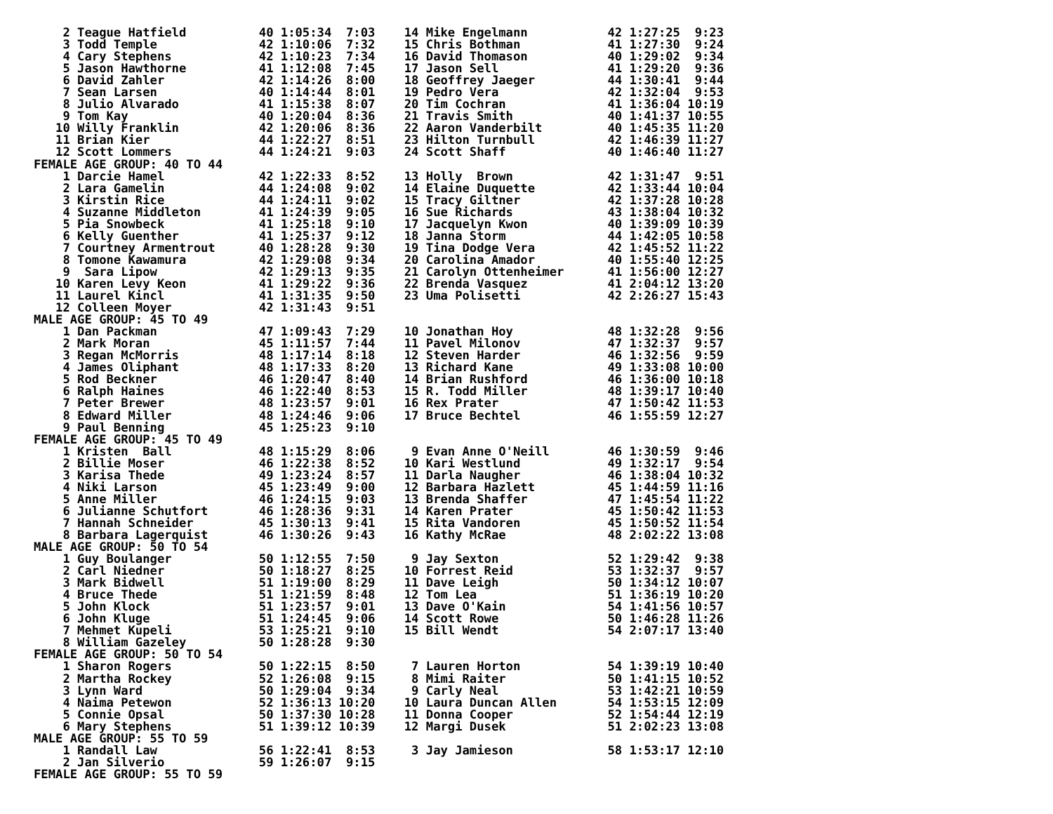2 Teague Hatfield          40 1:05:34  7:03    14 Mike Engelmann           42 1:27:25  9:23
    3 Todd Temple              42 1:10:06  7:32    15 Chris Bothman            41 1:27:30  9:24
    4 Cary Stephens            42 1:10:23  7:34    16 David Thomason           40 1:29:02  9:34
    5 Jason Hawthorne          41 1:12:08  7:45    17 Jason Sell               41 1:29:20  9:36
    6 David Zahler             42 1:14:26  8:00    18 Geoffrey Jaeger          44 1:30:41  9:44
    7 Sean Larsen              40 1:14:44  8:01    19 Pedro Vera               42 1:32:04  9:53
    8 Julio Alvarado           41 1:15:38  8:07    20 Tim Cochran              41 1:36:04 10:19
    9 Tom Kay                  40 1:20:04  8:36    21 Travis Smith             40 1:41:37 10:55
   10 Willy Franklin           42 1:20:06  8:36    22 Aaron Vanderbilt         40 1:45:35 11:20
   11 Brian Kier               44 1:22:27  8:51    23 Hilton Turnbull          42 1:46:39 11:27
   12 Scott Lommers            44 1:24:21  9:03    24 Scott Shaff              40 1:46:40 11:27
FEMALE AGE GROUP: 40 TO 44
    1 Darcie Hamel             42 1:22:33  8:52    13 Holly  Brown             42 1:31:47  9:51
    2 Lara Gamelin             44 1:24:08  9:02    14 Elaine Duquette          42 1:33:44 10:04
    3 Kirstin Rice             44 1:24:11  9:02    15 Tracy Giltner            42 1:37:28 10:28
    4 Suzanne Middleton        41 1:24:39  9:05    16 Sue Richards             43 1:38:04 10:32
    5 Pia Snowbeck             41 1:25:18  9:10    17 Jacquelyn Kwon           40 1:39:09 10:39
    6 Kelly Guenther           41 1:25:37  9:12    18 Janna Storm              44 1:42:05 10:58
    7 Courtney Armentrout      40 1:28:28  9:30    19 Tina Dodge Vera          42 1:45:52 11:22
    8 Tomone Kawamura          42 1:29:08  9:34    20 Carolina Amador          40 1:55:40 12:25
    9  Sara Lipow              42 1:29:13  9:35    21 Carolyn Ottenheimer      41 1:56:00 12:27
   10 Karen Levy Keon          41 1:29:22  9:36    22 Brenda Vasquez           41 2:04:12 13:20
   11 Laurel Kincl             41 1:31:35  9:50    23 Uma Polisetti            42 2:26:27 15:43
   12 Colleen Moyer            42 1:31:43  9:51
MALE AGE GROUP: 45 TO 49
    1 Dan Packman              47 1:09:43  7:29    10 Jonathan Hoy             48 1:32:28  9:56
    2 Mark Moran               45 1:11:57  7:44    11 Pavel Milonov            47 1:32:37  9:57
    3 Regan McMorris           48 1:17:14  8:18    12 Steven Harder            46 1:32:56  9:59
    4 James Oliphant           48 1:17:33  8:20    13 Richard Kane             49 1:33:08 10:00
    5 Rod Beckner              46 1:20:47  8:40    14 Brian Rushford           46 1:36:00 10:18
    6 Ralph Haines             46 1:22:40  8:53    15 R. Todd Miller           48 1:39:17 10:40
    7 Peter Brewer             48 1:23:57  9:01    16 Rex Prater               47 1:50:42 11:53
    8 Edward Miller            48 1:24:46  9:06    17 Bruce Bechtel            46 1:55:59 12:27
    9 Paul Benning             45 1:25:23  9:10
FEMALE AGE GROUP: 45 TO 49
    1 Kristen  Ball            48 1:15:29  8:06     9 Evan Anne O'Neill        46 1:30:59  9:46
    2 Billie Moser             46 1:22:38  8:52    10 Kari Westlund            49 1:32:17  9:54
    3 Karisa Thede             49 1:23:24  8:57    11 Darla Naugher            46 1:38:04 10:32
    4 Niki Larson              45 1:23:49  9:00    12 Barbara Hazlett          45 1:44:59 11:16
    5 Anne Miller              46 1:24:15  9:03    13 Brenda Shaffer           47 1:45:54 11:22
    6 Julianne Schutfort       46 1:28:36  9:31    14 Karen Prater             45 1:50:42 11:53
    7 Hannah Schneider         45 1:30:13  9:41    15 Rita Vandoren            45 1:50:52 11:54
    8 Barbara Lagerquist       46 1:30:26  9:43    16 Kathy McRae              48 2:02:22 13:08
MALE AGE GROUP: 50 TO 54
    1 Guy Boulanger            50 1:12:55  7:50     9 Jay Sexton               52 1:29:42  9:38
    2 Carl Niedner             50 1:18:27  8:25    10 Forrest Reid             53 1:32:37  9:57
    3 Mark Bidwell             51 1:19:00  8:29    11 Dave Leigh               50 1:34:12 10:07
    4 Bruce Thede              51 1:21:59  8:48    12 Tom Lea                  51 1:36:19 10:20
    5 John Klock               51 1:23:57  9:01    13 Dave O'Kain              54 1:41:56 10:57
    6 John Kluge               51 1:24:45  9:06    14 Scott Rowe               50 1:46:28 11:26
    7 Mehmet Kupeli            53 1:25:21  9:10    15 Bill Wendt               54 2:07:17 13:40
    8 William Gazeley          50 1:28:28  9:30
FEMALE AGE GROUP: 50 TO 54
    1 Sharon Rogers            50 1:22:15  8:50     7 Lauren Horton            54 1:39:19 10:40
    2 Martha Rockey            52 1:26:08  9:15     8 Mimi Raiter              50 1:41:15 10:52
    3 Lynn Ward                50 1:29:04  9:34     9 Carly Neal               53 1:42:21 10:59
    4 Naima Petewon            52 1:36:13 10:20    10 Laura Duncan Allen       54 1:53:15 12:09
    5 Connie Opsal             50 1:37:30 10:28    11 Donna Cooper             52 1:54:44 12:19
    6 Mary Stephens            51 1:39:12 10:39    12 Margi Dusek              51 2:02:23 13:08
MALE AGE GROUP: 55 TO 59
    1 Randall Law              56 1:22:41  8:53     3 Jay Jamieson             58 1:53:17 12:10
    2 Jan Silverio             59 1:26:07  9:15
FEMALE AGE GROUP: 55 TO 59